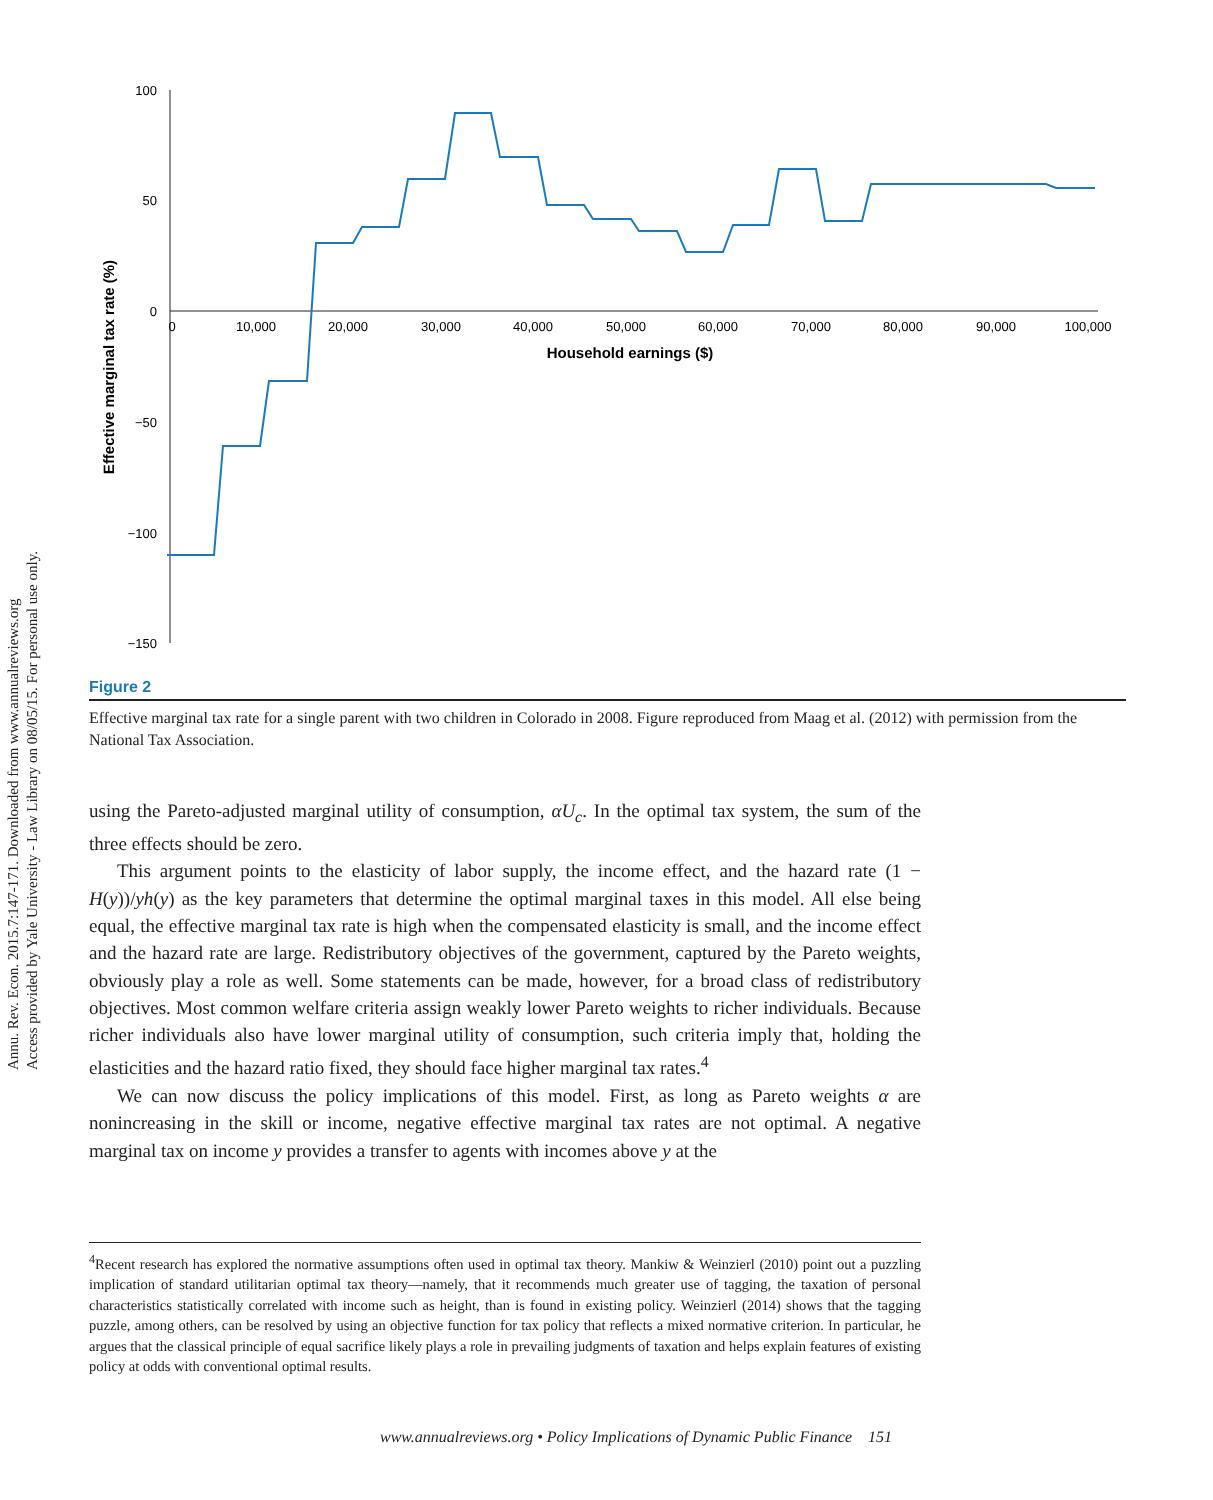Annu. Rev. Econ. 2015.7:147-171. Downloaded from www.annualreviews.org
Access provided by Yale University - Law Library on 08/05/15. For personal use only.
100
50
0
−50
−100
−150
0
10,000
20,000
30,000
40,000
50,000
60,000
70,000
80,000
90,000
100,000
Household earnings ($)
Effective marginal tax rate (%)
Figure 2
Effective marginal tax rate for a single parent with two children in Colorado in 2008. Figure reproduced from Maag et al. (2012) with permission from the National Tax Association.
using the Pareto-adjusted marginal utility of consumption, αU<sub>c</sub>. In the optimal tax system, the sum of the three effects should be zero.
This argument points to the elasticity of labor supply, the income effect, and the hazard rate (1 − H(y))/yh(y) as the key parameters that determine the optimal marginal taxes in this model. All else being equal, the effective marginal tax rate is high when the compensated elasticity is small, and the income effect and the hazard rate are large. Redistributory objectives of the government, captured by the Pareto weights, obviously play a role as well. Some statements can be made, however, for a broad class of redistributory objectives. Most common welfare criteria assign weakly lower Pareto weights to richer individuals. Because richer individuals also have lower marginal utility of consumption, such criteria imply that, holding the elasticities and the hazard ratio fixed, they should face higher marginal tax rates.<sup>4</sup>
We can now discuss the policy implications of this model. First, as long as Pareto weights α are nonincreasing in the skill or income, negative effective marginal tax rates are not optimal. A negative marginal tax on income y provides a transfer to agents with incomes above y at the
<sup>4</sup> Recent research has explored the normative assumptions often used in optimal tax theory. Mankiw & Weinzierl (2010) point out a puzzling implication of standard utilitarian optimal tax theory—namely, that it recommends much greater use of tagging, the taxation of personal characteristics statistically correlated with income such as height, than is found in existing policy. Weinzierl (2014) shows that the tagging puzzle, among others, can be resolved by using an objective function for tax policy that reflects a mixed normative criterion. In particular, he argues that the classical principle of equal sacrifice likely plays a role in prevailing judgments of taxation and helps explain features of existing policy at odds with conventional optimal results.
www.annualreviews.org • Policy Implications of Dynamic Public Finance 151